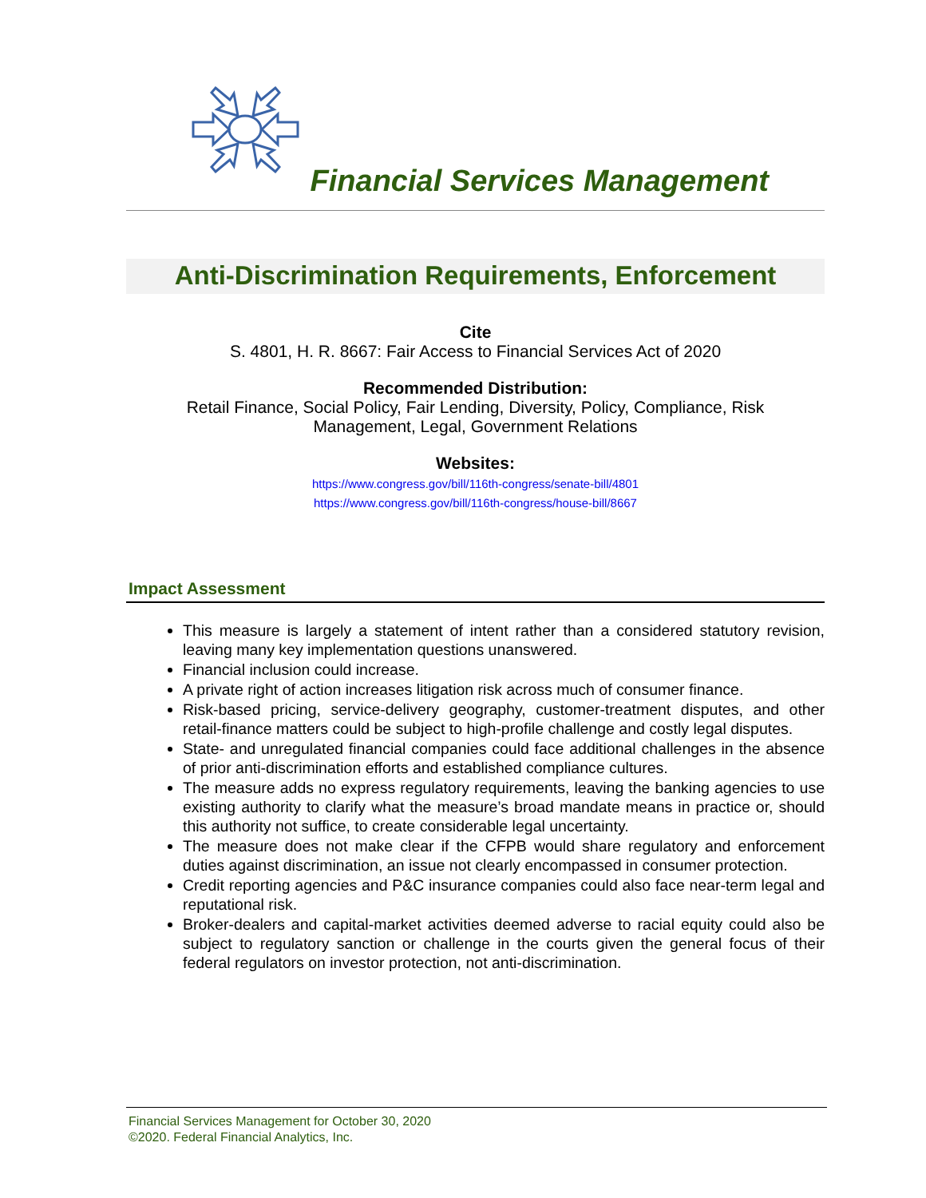Financial Services Management
Anti-Discrimination Requirements, Enforcement
Cite
S. 4801, H. R. 8667: Fair Access to Financial Services Act of 2020
Recommended Distribution:
Retail Finance, Social Policy, Fair Lending, Diversity, Policy, Compliance, Risk
Management, Legal, Government Relations
Websites:
https://www.congress.gov/bill/116th-congress/senate-bill/4801
https://www.congress.gov/bill/116th-congress/house-bill/8667
Impact Assessment
This measure is largely a statement of intent rather than a considered statutory revision, leaving many key implementation questions unanswered.
Financial inclusion could increase.
A private right of action increases litigation risk across much of consumer finance.
Risk-based pricing, service-delivery geography, customer-treatment disputes, and other retail-finance matters could be subject to high-profile challenge and costly legal disputes.
State- and unregulated financial companies could face additional challenges in the absence of prior anti-discrimination efforts and established compliance cultures.
The measure adds no express regulatory requirements, leaving the banking agencies to use existing authority to clarify what the measure’s broad mandate means in practice or, should this authority not suffice, to create considerable legal uncertainty.
The measure does not make clear if the CFPB would share regulatory and enforcement duties against discrimination, an issue not clearly encompassed in consumer protection.
Credit reporting agencies and P&C insurance companies could also face near-term legal and reputational risk.
Broker-dealers and capital-market activities deemed adverse to racial equity could also be subject to regulatory sanction or challenge in the courts given the general focus of their federal regulators on investor protection, not anti-discrimination.
Financial Services Management for October 30, 2020
©2020. Federal Financial Analytics, Inc.